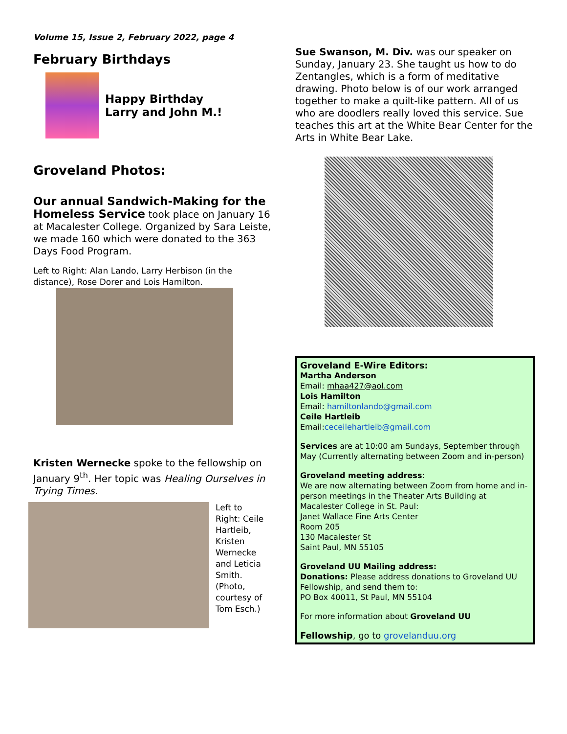Volume 15, Issue 2, February 2022, page 4
February Birthdays
Happy Birthday
Larry and John M.!
Groveland Photos:
Our annual Sandwich-Making for the Homeless Service took place on January 16 at Macalester College. Organized by Sara Leiste, we made 160 which were donated to the 363 Days Food Program.
Left to Right: Alan Lando, Larry Herbison (in the distance), Rose Dorer and Lois Hamilton.
Kristen Wernecke spoke to the fellowship on January 9<sup>th</sup>. Her topic was Healing Ourselves in Trying Times.
Left to Right: Ceile Hartleib, Kristen Wernecke and Leticia Smith. (Photo, courtesy of Tom Esch.)
Sue Swanson, M. Div. was our speaker on Sunday, January 23. She taught us how to do Zentangles, which is a form of meditative drawing. Photo below is of our work arranged together to make a quilt-like pattern. All of us who are doodlers really loved this service. Sue teaches this art at the White Bear Center for the Arts in White Bear Lake.
Groveland E-Wire Editors:
Martha Anderson
Email: mhaa427@aol.com
Lois Hamilton
Email: hamiltonlando@gmail.com
Ceile Hartleib
Email:ceceilehartleib@gmail.com
Services are at 10:00 am Sundays, September through May (Currently alternating between Zoom and in-person)
Groveland meeting address:
We are now alternating between Zoom from home and in-person meetings in the Theater Arts Building at Macalester College in St. Paul:
Janet Wallace Fine Arts Center
Room 205
130 Macalester St
Saint Paul, MN 55105
Groveland UU Mailing address:
Donations: Please address donations to Groveland UU Fellowship, and send them to:
PO Box 40011, St Paul, MN 55104
For more information about Groveland UU
Fellowship, go to grovelanduu.org